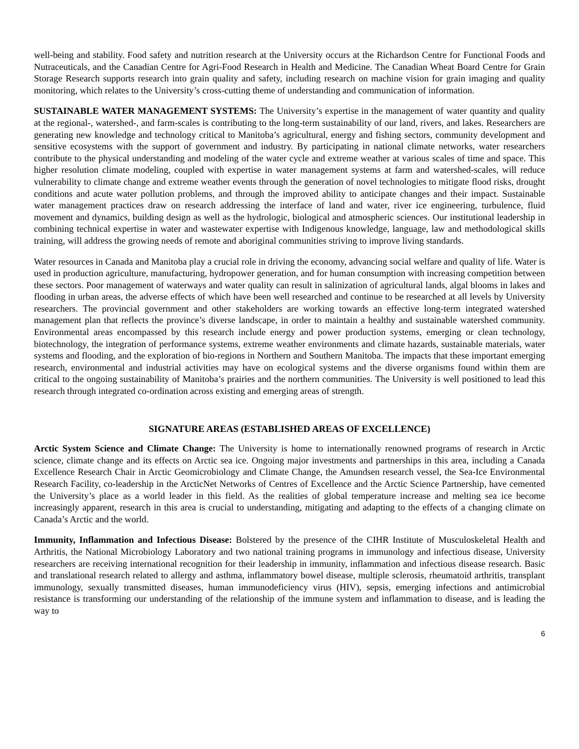well-being and stability. Food safety and nutrition research at the University occurs at the Richardson Centre for Functional Foods and Nutraceuticals, and the Canadian Centre for Agri-Food Research in Health and Medicine. The Canadian Wheat Board Centre for Grain Storage Research supports research into grain quality and safety, including research on machine vision for grain imaging and quality monitoring, which relates to the University’s cross-cutting theme of understanding and communication of information.
SUSTAINABLE WATER MANAGEMENT SYSTEMS: The University’s expertise in the management of water quantity and quality at the regional-, watershed-, and farm-scales is contributing to the long-term sustainability of our land, rivers, and lakes. Researchers are generating new knowledge and technology critical to Manitoba’s agricultural, energy and fishing sectors, community development and sensitive ecosystems with the support of government and industry. By participating in national climate networks, water researchers contribute to the physical understanding and modeling of the water cycle and extreme weather at various scales of time and space. This higher resolution climate modeling, coupled with expertise in water management systems at farm and watershed-scales, will reduce vulnerability to climate change and extreme weather events through the generation of novel technologies to mitigate flood risks, drought conditions and acute water pollution problems, and through the improved ability to anticipate changes and their impact. Sustainable water management practices draw on research addressing the interface of land and water, river ice engineering, turbulence, fluid movement and dynamics, building design as well as the hydrologic, biological and atmospheric sciences. Our institutional leadership in combining technical expertise in water and wastewater expertise with Indigenous knowledge, language, law and methodological skills training, will address the growing needs of remote and aboriginal communities striving to improve living standards.
Water resources in Canada and Manitoba play a crucial role in driving the economy, advancing social welfare and quality of life. Water is used in production agriculture, manufacturing, hydropower generation, and for human consumption with increasing competition between these sectors. Poor management of waterways and water quality can result in salinization of agricultural lands, algal blooms in lakes and flooding in urban areas, the adverse effects of which have been well researched and continue to be researched at all levels by University researchers. The provincial government and other stakeholders are working towards an effective long-term integrated watershed management plan that reflects the province’s diverse landscape, in order to maintain a healthy and sustainable watershed community. Environmental areas encompassed by this research include energy and power production systems, emerging or clean technology, biotechnology, the integration of performance systems, extreme weather environments and climate hazards, sustainable materials, water systems and flooding, and the exploration of bio-regions in Northern and Southern Manitoba. The impacts that these important emerging research, environmental and industrial activities may have on ecological systems and the diverse organisms found within them are critical to the ongoing sustainability of Manitoba’s prairies and the northern communities. The University is well positioned to lead this research through integrated co-ordination across existing and emerging areas of strength.
SIGNATURE AREAS (ESTABLISHED AREAS OF EXCELLENCE)
Arctic System Science and Climate Change: The University is home to internationally renowned programs of research in Arctic science, climate change and its effects on Arctic sea ice. Ongoing major investments and partnerships in this area, including a Canada Excellence Research Chair in Arctic Geomicrobiology and Climate Change, the Amundsen research vessel, the Sea-Ice Environmental Research Facility, co-leadership in the ArcticNet Networks of Centres of Excellence and the Arctic Science Partnership, have cemented the University’s place as a world leader in this field. As the realities of global temperature increase and melting sea ice become increasingly apparent, research in this area is crucial to understanding, mitigating and adapting to the effects of a changing climate on Canada’s Arctic and the world.
Immunity, Inflammation and Infectious Disease: Bolstered by the presence of the CIHR Institute of Musculoskeletal Health and Arthritis, the National Microbiology Laboratory and two national training programs in immunology and infectious disease, University researchers are receiving international recognition for their leadership in immunity, inflammation and infectious disease research. Basic and translational research related to allergy and asthma, inflammatory bowel disease, multiple sclerosis, rheumatoid arthritis, transplant immunology, sexually transmitted diseases, human immunodeficiency virus (HIV), sepsis, emerging infections and antimicrobial resistance is transforming our understanding of the relationship of the immune system and inflammation to disease, and is leading the way to
6